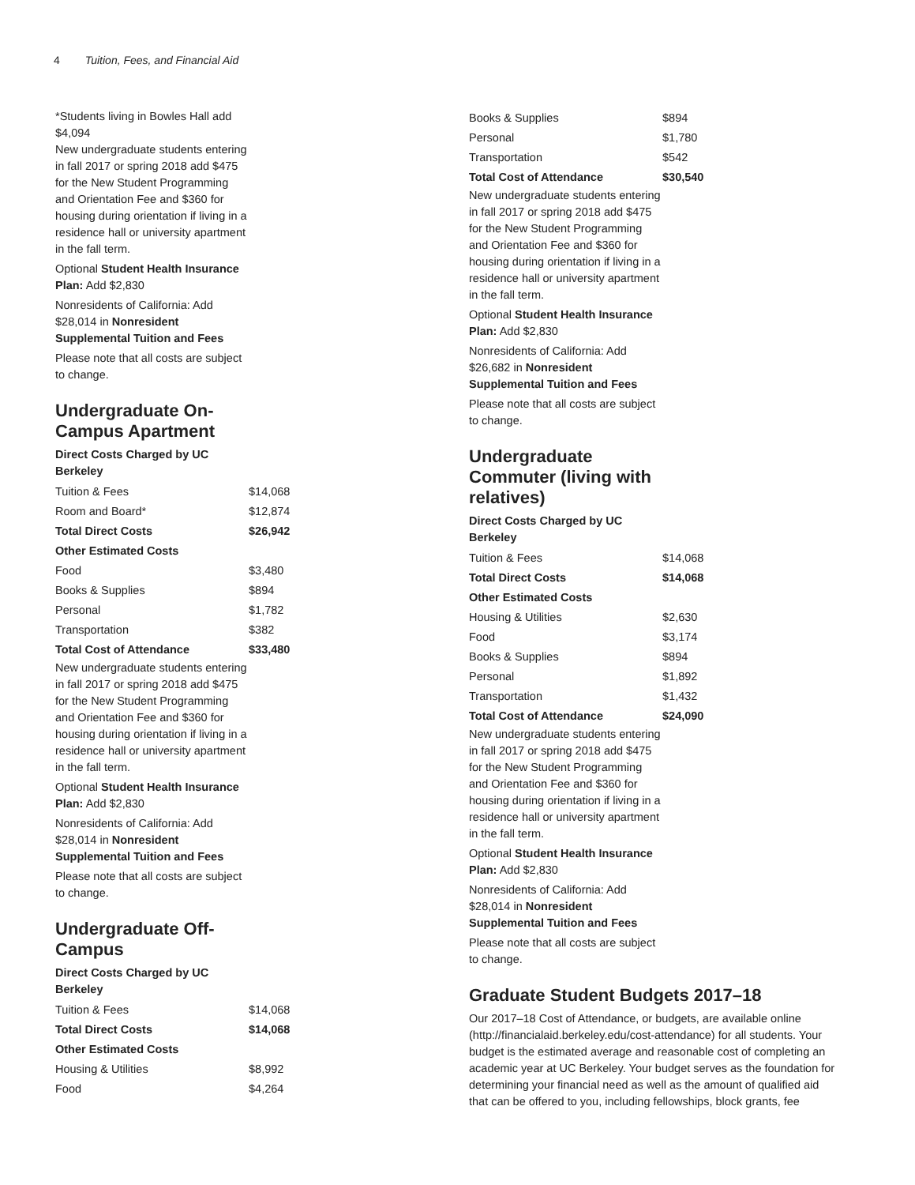4 Tuition, Fees, and Financial Aid
*Students living in Bowles Hall add $4,094
New undergraduate students entering in fall 2017 or spring 2018 add $475 for the New Student Programming and Orientation Fee and $360 for housing during orientation if living in a residence hall or university apartment in the fall term.
Optional Student Health Insurance Plan: Add $2,830
Nonresidents of California: Add $28,014 in Nonresident Supplemental Tuition and Fees
Please note that all costs are subject to change.
Undergraduate On-Campus Apartment
Direct Costs Charged by UC Berkeley
| Tuition & Fees | $14,068 |
| Room and Board* | $12,874 |
| Total Direct Costs | $26,942 |
| Other Estimated Costs | |
| Food | $3,480 |
| Books & Supplies | $894 |
| Personal | $1,782 |
| Transportation | $382 |
| Total Cost of Attendance | $33,480 |
New undergraduate students entering in fall 2017 or spring 2018 add $475 for the New Student Programming and Orientation Fee and $360 for housing during orientation if living in a residence hall or university apartment in the fall term.
Optional Student Health Insurance Plan: Add $2,830
Nonresidents of California: Add $28,014 in Nonresident Supplemental Tuition and Fees
Please note that all costs are subject to change.
Undergraduate Off-Campus
Direct Costs Charged by UC Berkeley
| Tuition & Fees | $14,068 |
| Total Direct Costs | $14,068 |
| Other Estimated Costs | |
| Housing & Utilities | $8,992 |
| Food | $4,264 |
| Books & Supplies | $894 |
| Personal | $1,780 |
| Transportation | $542 |
| Total Cost of Attendance | $30,540 |
New undergraduate students entering in fall 2017 or spring 2018 add $475 for the New Student Programming and Orientation Fee and $360 for housing during orientation if living in a residence hall or university apartment in the fall term.
Optional Student Health Insurance Plan: Add $2,830
Nonresidents of California: Add $26,682 in Nonresident Supplemental Tuition and Fees
Please note that all costs are subject to change.
Undergraduate Commuter (living with relatives)
Direct Costs Charged by UC Berkeley
| Tuition & Fees | $14,068 |
| Total Direct Costs | $14,068 |
| Other Estimated Costs | |
| Housing & Utilities | $2,630 |
| Food | $3,174 |
| Books & Supplies | $894 |
| Personal | $1,892 |
| Transportation | $1,432 |
| Total Cost of Attendance | $24,090 |
New undergraduate students entering in fall 2017 or spring 2018 add $475 for the New Student Programming and Orientation Fee and $360 for housing during orientation if living in a residence hall or university apartment in the fall term.
Optional Student Health Insurance Plan: Add $2,830
Nonresidents of California: Add $28,014 in Nonresident Supplemental Tuition and Fees
Please note that all costs are subject to change.
Graduate Student Budgets 2017–18
Our 2017–18 Cost of Attendance, or budgets, are available online (http://financialaid.berkeley.edu/cost-attendance) for all students. Your budget is the estimated average and reasonable cost of completing an academic year at UC Berkeley. Your budget serves as the foundation for determining your financial need as well as the amount of qualified aid that can be offered to you, including fellowships, block grants, fee